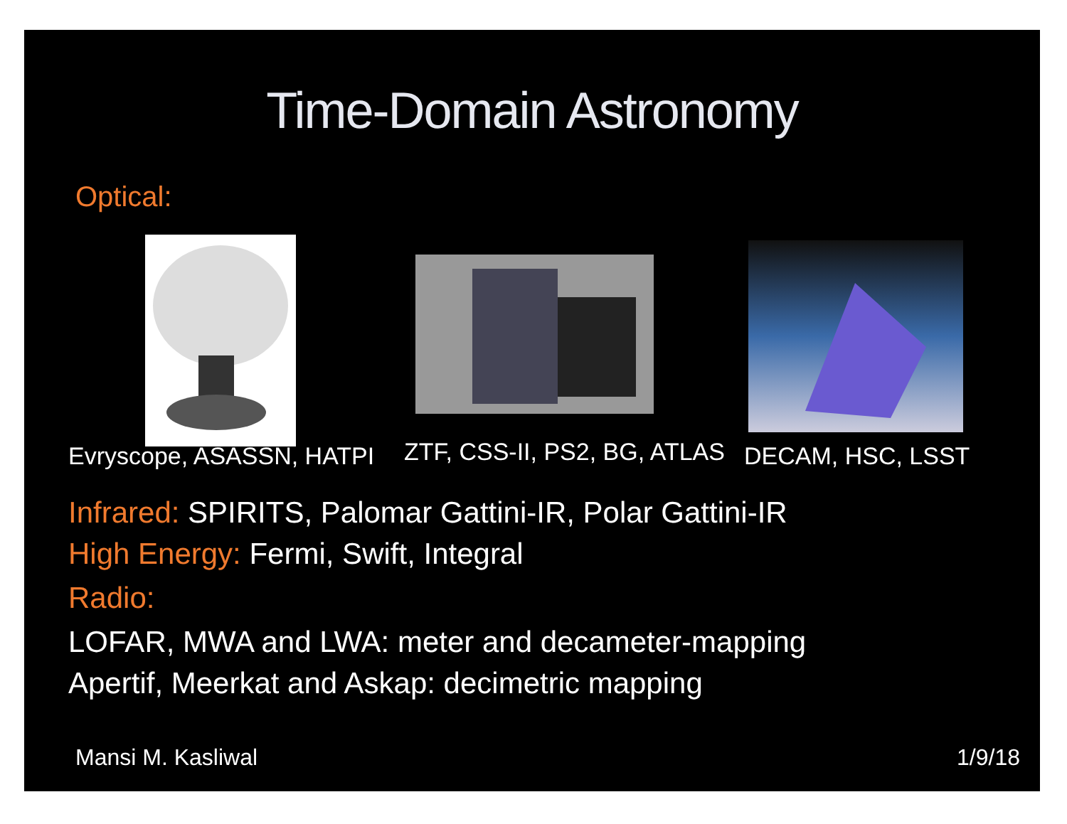Time-Domain Astronomy
Optical:
Evryscope, ASASSN, HATPI ZTF, CSS-II, PS2, BG, ATLAS DECAM, HSC, LSST
Infrared: SPIRITS, Palomar Gattini-IR, Polar Gattini-IR
High Energy: Fermi, Swift, Integral
Radio:
LOFAR, MWA and LWA: meter and decameter-mapping
Apertif, Meerkat and Askap: decimetric mapping
Mansi M. Kasliwal 1/9/18